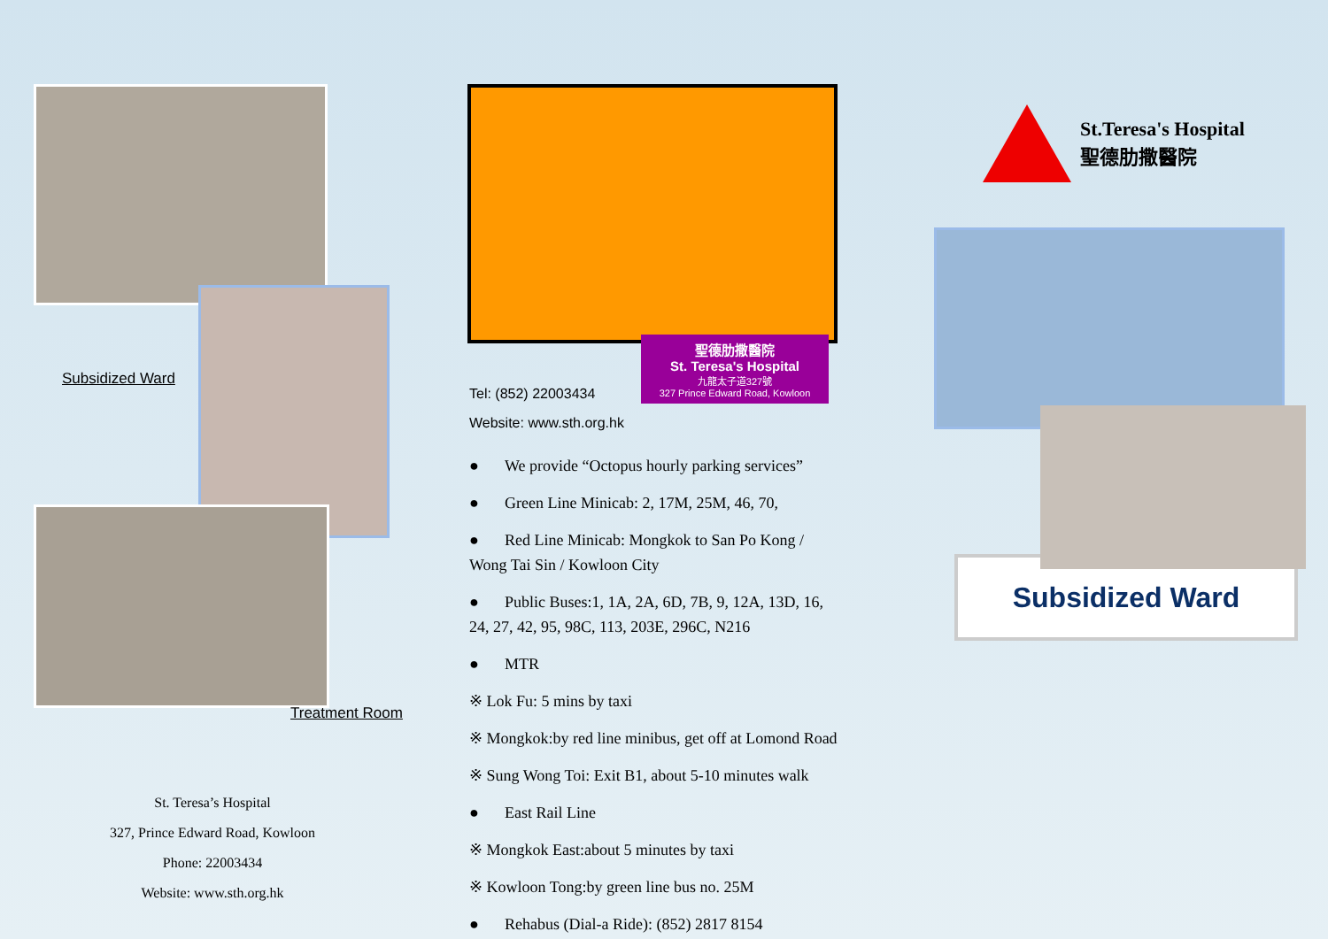Subsidized Ward
Treatment Room
St. Teresa’s Hospital
327, Prince Edward Road, Kowloon
Phone: 22003434
Website: www.sth.org.hk
聖德肋撒醫院
St. Teresa's Hospital
九龍太子道327號
327 Prince Edward Road, Kowloon
Tel: (852) 22003434
Website: www.sth.org.hk
● We provide “Octopus hourly parking services”
● Green Line Minicab: 2, 17M, 25M, 46, 70,
● Red Line Minicab: Mongkok to San Po Kong / Wong Tai Sin / Kowloon City
● Public Buses:1, 1A, 2A, 6D, 7B, 9, 12A, 13D, 16, 24, 27, 42, 95, 98C, 113, 203E, 296C, N216
● MTR
※ Lok Fu: 5 mins by taxi
※ Mongkok:by red line minibus, get off at Lomond Road
※ Sung Wong Toi: Exit B1, about 5-10 minutes walk
● East Rail Line
※ Mongkok East:about 5 minutes by taxi
※ Kowloon Tong:by green line bus no. 25M
● Rehabus (Dial-a Ride): (852) 2817 8154
St.Teresa's Hospital
聖德肋撒醫院
Subsidized Ward